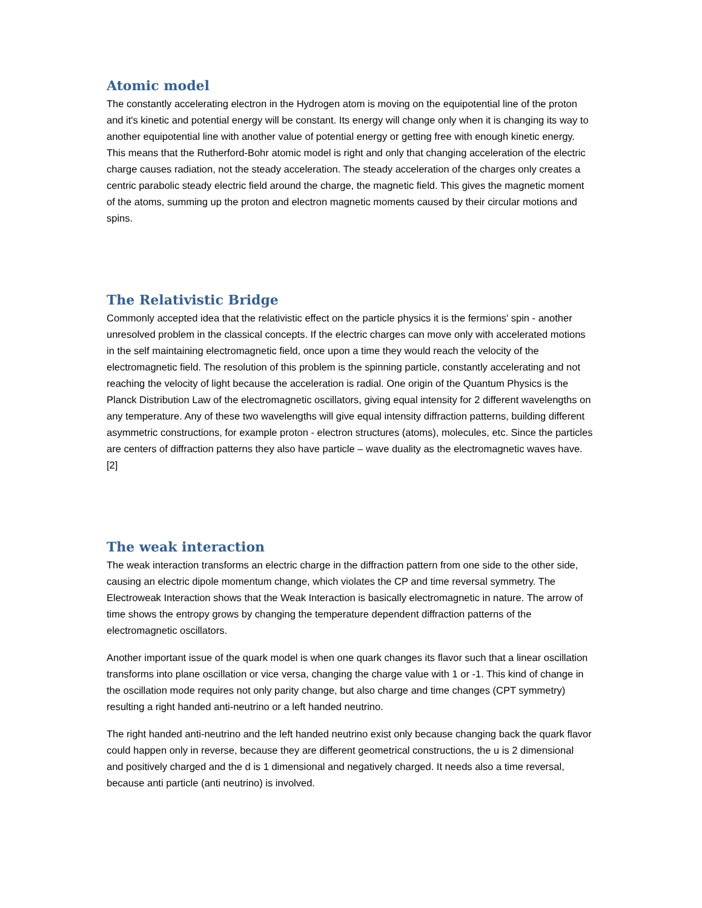Atomic model
The constantly accelerating electron in the Hydrogen atom is moving on the equipotential line of the proton and it's kinetic and potential energy will be constant. Its energy will change only when it is changing its way to another equipotential line with another value of potential energy or getting free with enough kinetic energy. This means that the Rutherford-Bohr atomic model is right and only that changing acceleration of the electric charge causes radiation, not the steady acceleration. The steady acceleration of the charges only creates a centric parabolic steady electric field around the charge, the magnetic field. This gives the magnetic moment of the atoms, summing up the proton and electron magnetic moments caused by their circular motions and spins.
The Relativistic Bridge
Commonly accepted idea that the relativistic effect on the particle physics it is the fermions' spin - another unresolved problem in the classical concepts. If the electric charges can move only with accelerated motions in the self maintaining electromagnetic field, once upon a time they would reach the velocity of the electromagnetic field. The resolution of this problem is the spinning particle, constantly accelerating and not reaching the velocity of light because the acceleration is radial. One origin of the Quantum Physics is the Planck Distribution Law of the electromagnetic oscillators, giving equal intensity for 2 different wavelengths on any temperature. Any of these two wavelengths will give equal intensity diffraction patterns, building different asymmetric constructions, for example proton - electron structures (atoms), molecules, etc. Since the particles are centers of diffraction patterns they also have particle – wave duality as the electromagnetic waves have. [2]
The weak interaction
The weak interaction transforms an electric charge in the diffraction pattern from one side to the other side, causing an electric dipole momentum change, which violates the CP and time reversal symmetry. The Electroweak Interaction shows that the Weak Interaction is basically electromagnetic in nature. The arrow of time shows the entropy grows by changing the temperature dependent diffraction patterns of the electromagnetic oscillators.
Another important issue of the quark model is when one quark changes its flavor such that a linear oscillation transforms into plane oscillation or vice versa, changing the charge value with 1 or -1. This kind of change in the oscillation mode requires not only parity change, but also charge and time changes (CPT symmetry) resulting a right handed anti-neutrino or a left handed neutrino.
The right handed anti-neutrino and the left handed neutrino exist only because changing back the quark flavor could happen only in reverse, because they are different geometrical constructions, the u is 2 dimensional and positively charged and the d is 1 dimensional and negatively charged. It needs also a time reversal, because anti particle (anti neutrino) is involved.